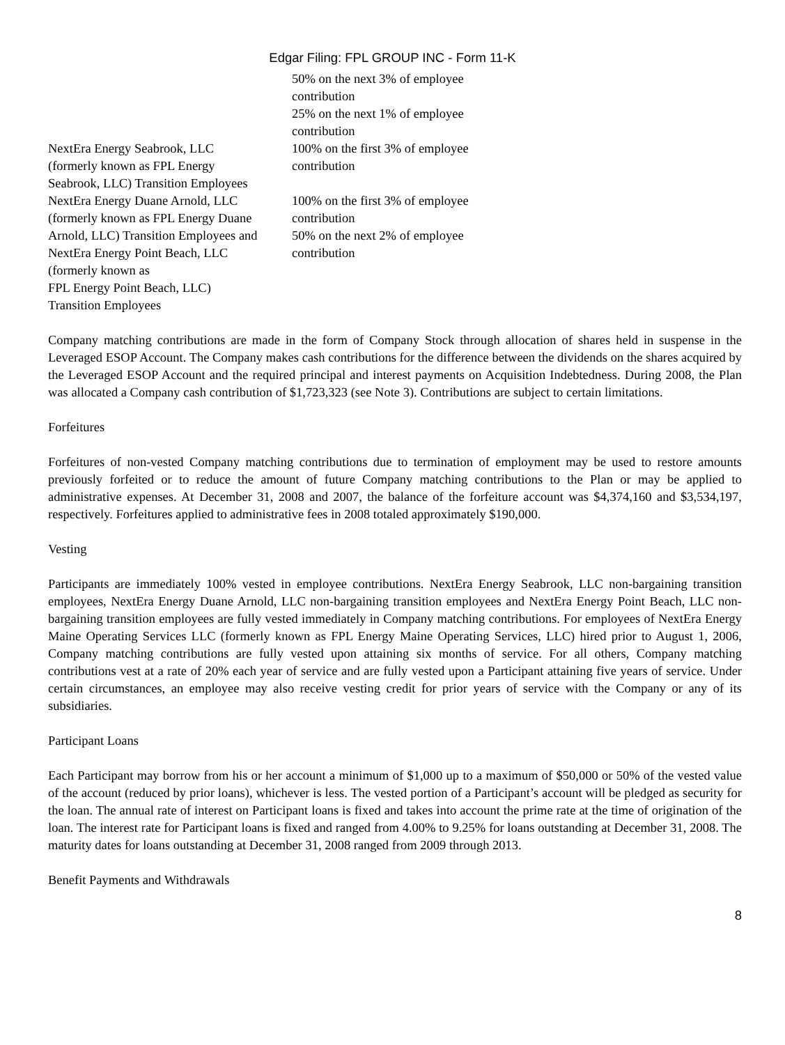Edgar Filing: FPL GROUP INC - Form 11-K
| | 50% on the next 3% of employee contribution 25% on the next 1% of employee contribution |
| NextEra Energy Seabrook, LLC (formerly known as FPL Energy Seabrook, LLC) Transition Employees | 100% on the first 3% of employee contribution |
| NextEra Energy Duane Arnold, LLC (formerly known as FPL Energy Duane Arnold, LLC) Transition Employees and NextEra Energy Point Beach, LLC (formerly known as FPL Energy Point Beach, LLC) Transition Employees | 100% on the first 3% of employee contribution 50% on the next 2% of employee contribution |
Company matching contributions are made in the form of Company Stock through allocation of shares held in suspense in the Leveraged ESOP Account. The Company makes cash contributions for the difference between the dividends on the shares acquired by the Leveraged ESOP Account and the required principal and interest payments on Acquisition Indebtedness. During 2008, the Plan was allocated a Company cash contribution of $1,723,323 (see Note 3). Contributions are subject to certain limitations.
Forfeitures
Forfeitures of non-vested Company matching contributions due to termination of employment may be used to restore amounts previously forfeited or to reduce the amount of future Company matching contributions to the Plan or may be applied to administrative expenses. At December 31, 2008 and 2007, the balance of the forfeiture account was $4,374,160 and $3,534,197, respectively. Forfeitures applied to administrative fees in 2008 totaled approximately $190,000.
Vesting
Participants are immediately 100% vested in employee contributions. NextEra Energy Seabrook, LLC non-bargaining transition employees, NextEra Energy Duane Arnold, LLC non-bargaining transition employees and NextEra Energy Point Beach, LLC non-bargaining transition employees are fully vested immediately in Company matching contributions. For employees of NextEra Energy Maine Operating Services LLC (formerly known as FPL Energy Maine Operating Services, LLC) hired prior to August 1, 2006, Company matching contributions are fully vested upon attaining six months of service. For all others, Company matching contributions vest at a rate of 20% each year of service and are fully vested upon a Participant attaining five years of service. Under certain circumstances, an employee may also receive vesting credit for prior years of service with the Company or any of its subsidiaries.
Participant Loans
Each Participant may borrow from his or her account a minimum of $1,000 up to a maximum of $50,000 or 50% of the vested value of the account (reduced by prior loans), whichever is less. The vested portion of a Participant’s account will be pledged as security for the loan. The annual rate of interest on Participant loans is fixed and takes into account the prime rate at the time of origination of the loan. The interest rate for Participant loans is fixed and ranged from 4.00% to 9.25% for loans outstanding at December 31, 2008. The maturity dates for loans outstanding at December 31, 2008 ranged from 2009 through 2013.
Benefit Payments and Withdrawals
8